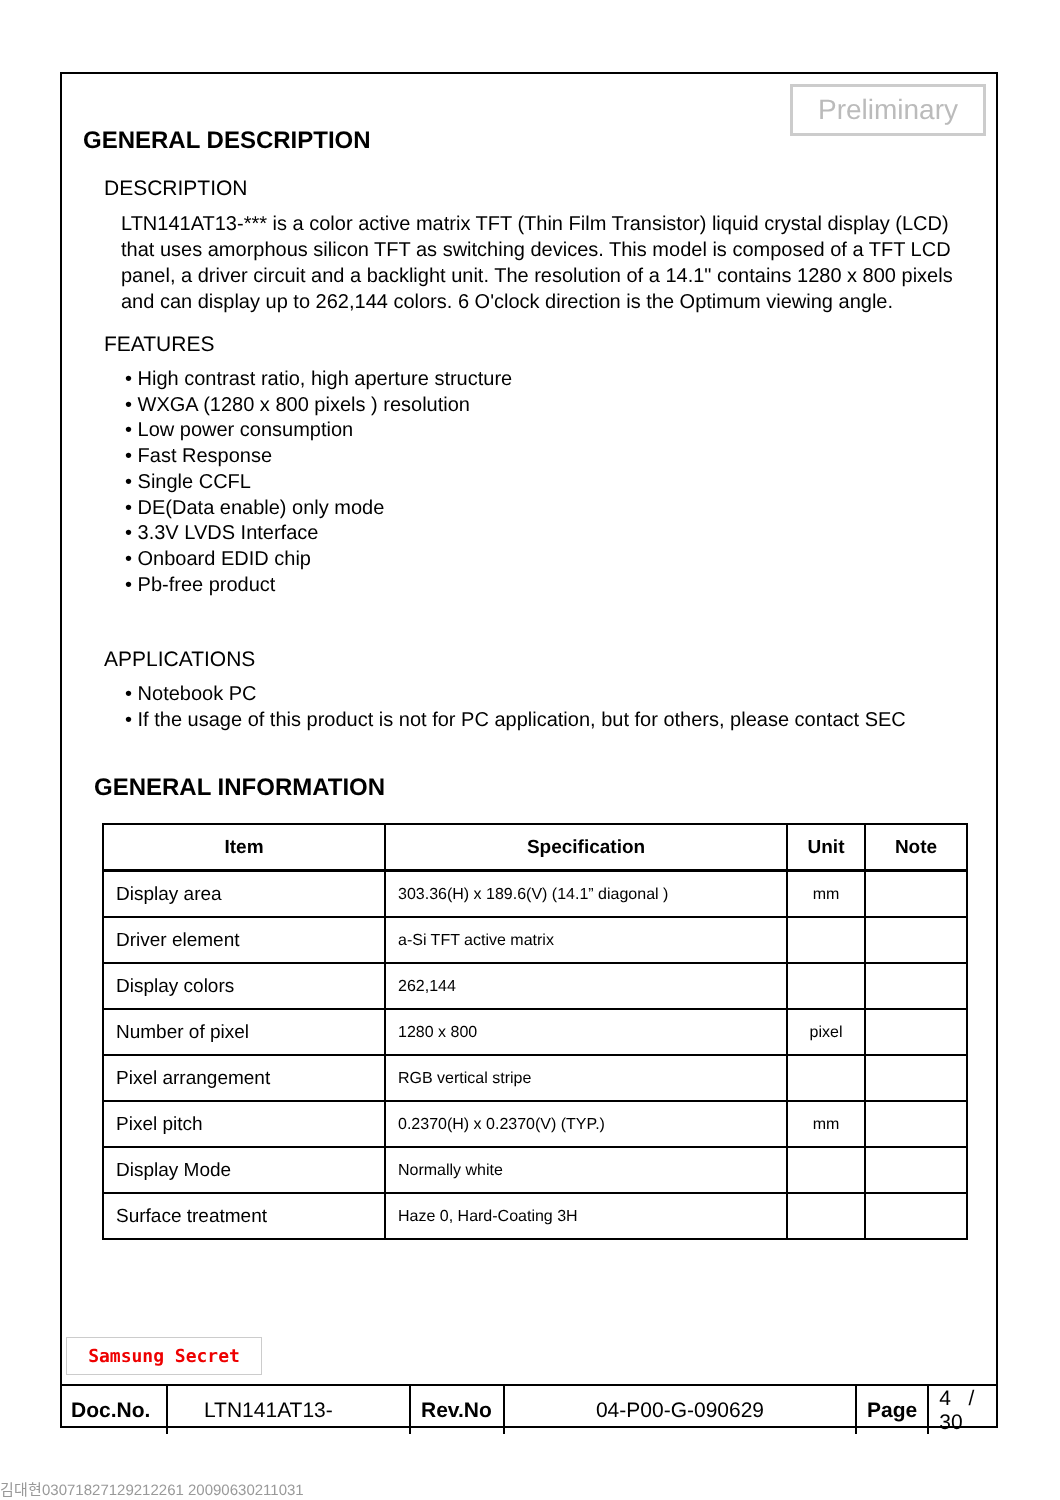Preliminary
GENERAL DESCRIPTION
DESCRIPTION
LTN141AT13-*** is a color active matrix TFT (Thin Film Transistor) liquid crystal display (LCD) that uses amorphous silicon TFT as switching devices. This model is composed of a TFT LCD panel, a driver circuit and a backlight unit. The resolution of a 14.1" contains 1280 x 800 pixels and can display up to 262,144 colors. 6 O'clock direction is the Optimum viewing angle.
FEATURES
• High contrast ratio, high aperture structure
• WXGA (1280 x 800 pixels ) resolution
• Low power consumption
• Fast Response
• Single CCFL
• DE(Data enable) only mode
• 3.3V LVDS Interface
• Onboard EDID chip
• Pb-free product
APPLICATIONS
• Notebook PC
• If the usage of this product is not for PC application, but for others, please contact SEC
GENERAL INFORMATION
| Item | Specification | Unit | Note |
| --- | --- | --- | --- |
| Display area | 303.36(H) x 189.6(V) (14.1” diagonal ) | mm | |
| Driver element | a-Si TFT active matrix | | |
| Display colors | 262,144 | | |
| Number of pixel | 1280 x 800 | pixel | |
| Pixel arrangement | RGB vertical stripe | | |
| Pixel pitch | 0.2370(H) x 0.2370(V) (TYP.) | mm | |
| Display Mode | Normally white | | |
| Surface treatment | Haze 0, Hard-Coating 3H | | |
Samsung Secret
| Doc.No. | LTN141AT13- | Rev.No | 04-P00-G-090629 | Page | 4 / 30 |
김대현030718271292122​61 20090630211031